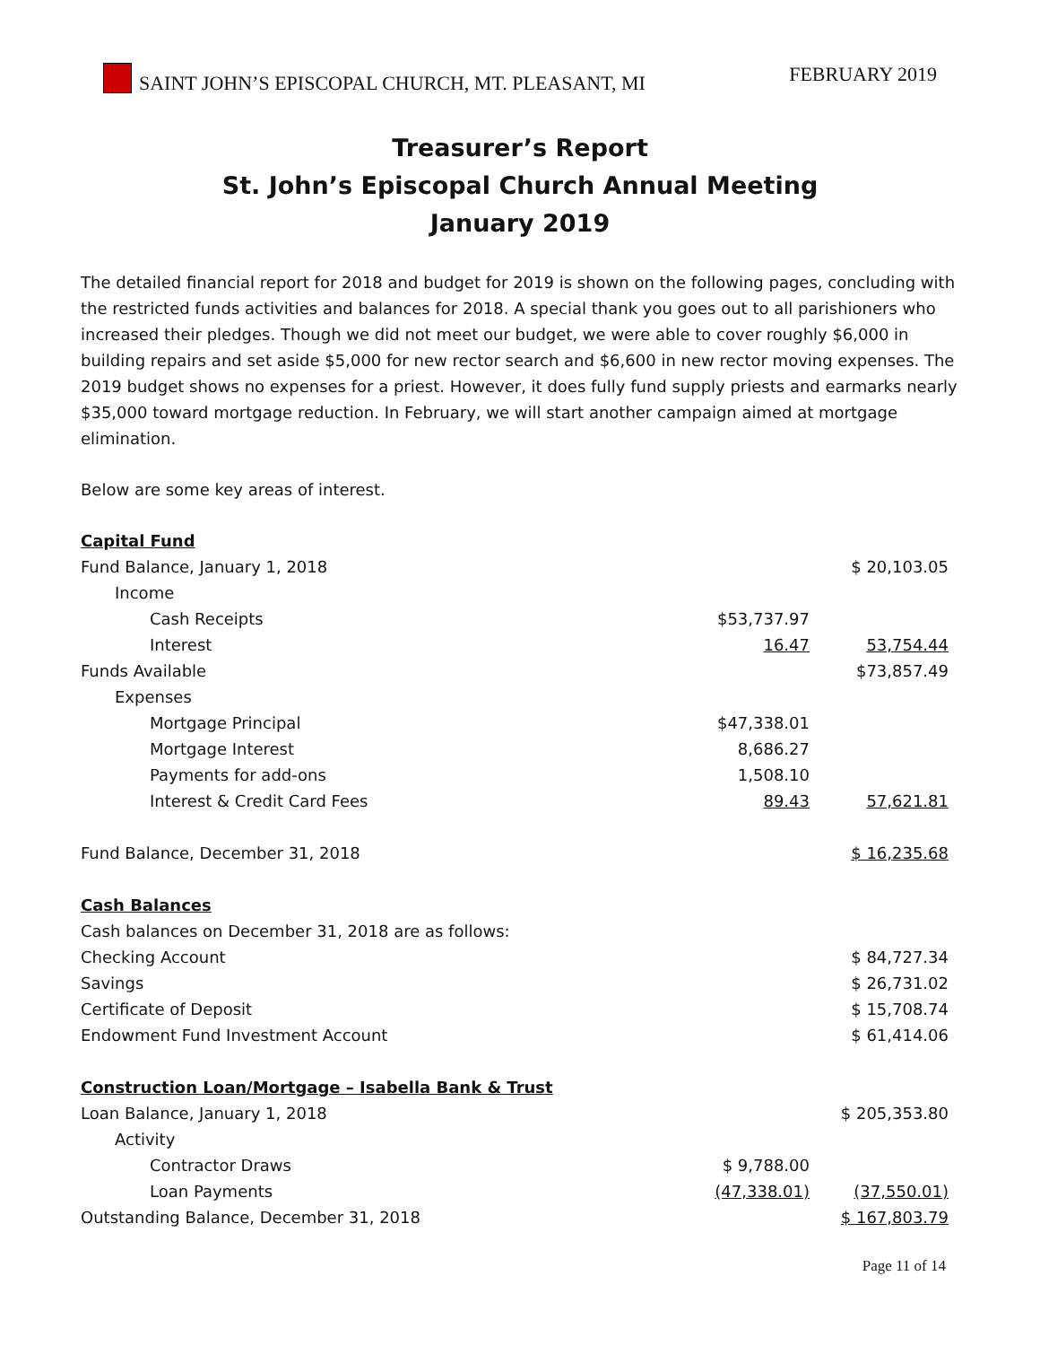SAINT JOHN’S EPISCOPAL CHURCH, MT. PLEASANT, MI
FEBRUARY 2019
Treasurer’s Report
St. John’s Episcopal Church Annual Meeting
January 2019
The detailed financial report for 2018 and budget for 2019 is shown on the following pages, concluding with the restricted funds activities and balances for 2018. A special thank you goes out to all parishioners who increased their pledges. Though we did not meet our budget, we were able to cover roughly $6,000 in building repairs and set aside $5,000 for new rector search and $6,600 in new rector moving expenses. The 2019 budget shows no expenses for a priest. However, it does fully fund supply priests and earmarks nearly $35,000 toward mortgage reduction. In February, we will start another campaign aimed at mortgage elimination.
Below are some key areas of interest.
| Capital Fund | | |
| Fund Balance, January 1, 2018 | | $ 20,103.05 |
| Income | | |
| Cash Receipts | $53,737.97 | |
| Interest | 16.47 | 53,754.44 |
| Funds Available | | $73,857.49 |
| Expenses | | |
| Mortgage Principal | $47,338.01 | |
| Mortgage Interest | 8,686.27 | |
| Payments for add-ons | 1,508.10 | |
| Interest & Credit Card Fees | 89.43 | 57,621.81 |
| Fund Balance, December 31, 2018 | | $ 16,235.68 |
| Cash Balances | | |
| Cash balances on December 31, 2018 are as follows: | | |
| Checking Account | | $ 84,727.34 |
| Savings | | $ 26,731.02 |
| Certificate of Deposit | | $ 15,708.74 |
| Endowment Fund Investment Account | | $ 61,414.06 |
| Construction Loan/Mortgage – Isabella Bank & Trust | | |
| Loan Balance, January 1, 2018 | | $ 205,353.80 |
| Activity | | |
| Contractor Draws | $ 9,788.00 | |
| Loan Payments | (47,338.01) | (37,550.01) |
| Outstanding Balance, December 31, 2018 | | $ 167,803.79 |
Page 11 of 14